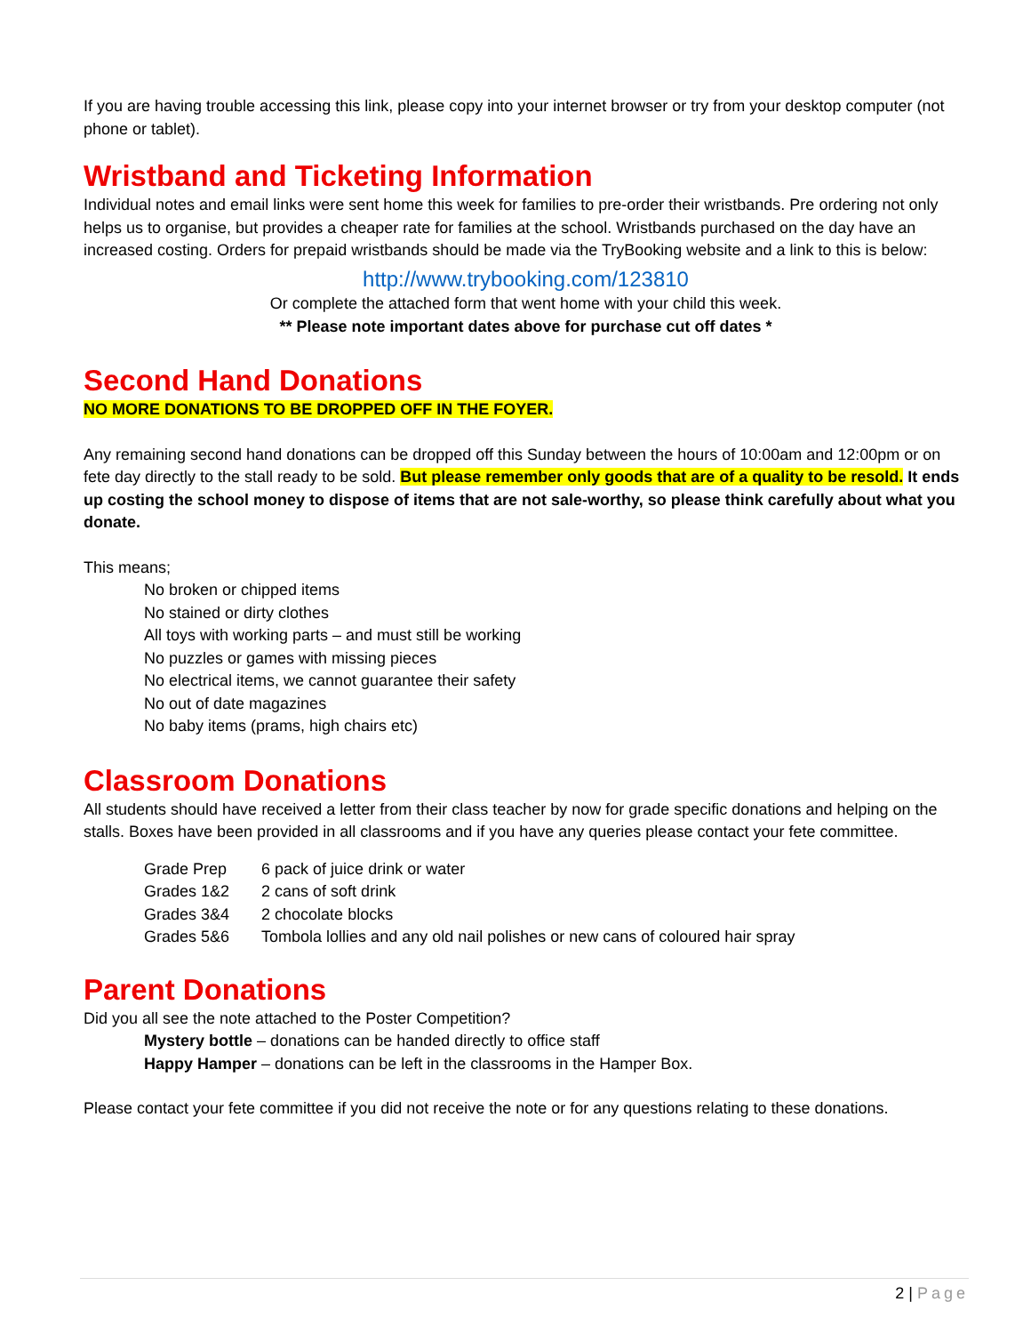If you are having trouble accessing this link, please copy into your internet browser or try from your desktop computer (not phone or tablet).
Wristband and Ticketing Information
Individual notes and email links were sent home this week for families to pre-order their wristbands. Pre ordering not only helps us to organise, but provides a cheaper rate for families at the school. Wristbands purchased on the day have an increased costing. Orders for prepaid wristbands should be made via the TryBooking website and a link to this is below:
http://www.trybooking.com/123810
Or complete the attached form that went home with your child this week.
** Please note important dates above for purchase cut off dates *
Second Hand Donations
NO MORE DONATIONS TO BE DROPPED OFF IN THE FOYER.
Any remaining second hand donations can be dropped off this Sunday between the hours of 10:00am and 12:00pm or on fete day directly to the stall ready to be sold. But please remember only goods that are of a quality to be resold. It ends up costing the school money to dispose of items that are not sale-worthy, so please think carefully about what you donate.
This means;
No broken or chipped items
No stained or dirty clothes
All toys with working parts – and must still be working
No puzzles or games with missing pieces
No electrical items, we cannot guarantee their safety
No out of date magazines
No baby items (prams, high chairs etc)
Classroom Donations
All students should have received a letter from their class teacher by now for grade specific donations and helping on the stalls. Boxes have been provided in all classrooms and if you have any queries please contact your fete committee.
| Grade Prep | 6 pack of juice drink or water |
| Grades 1&2 | 2 cans of soft drink |
| Grades 3&4 | 2 chocolate blocks |
| Grades 5&6 | Tombola lollies and any old nail polishes or new cans of coloured hair spray |
Parent Donations
Did you all see the note attached to the Poster Competition?
Mystery bottle – donations can be handed directly to office staff
Happy Hamper – donations can be left in the classrooms in the Hamper Box.
Please contact your fete committee if you did not receive the note or for any questions relating to these donations.
2 | Page